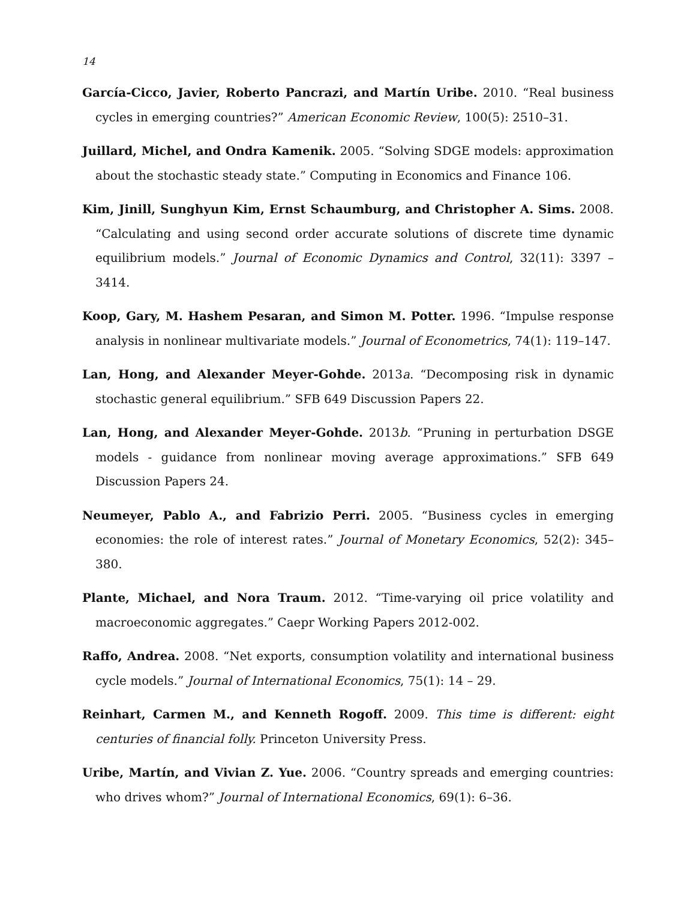14
García-Cicco, Javier, Roberto Pancrazi, and Martín Uribe. 2010. “Real business cycles in emerging countries?” American Economic Review, 100(5): 2510–31.
Juillard, Michel, and Ondra Kamenik. 2005. “Solving SDGE models: approximation about the stochastic steady state.” Computing in Economics and Finance 106.
Kim, Jinill, Sunghyun Kim, Ernst Schaumburg, and Christopher A. Sims. 2008. “Calculating and using second order accurate solutions of discrete time dynamic equilibrium models.” Journal of Economic Dynamics and Control, 32(11): 3397 – 3414.
Koop, Gary, M. Hashem Pesaran, and Simon M. Potter. 1996. “Impulse response analysis in nonlinear multivariate models.” Journal of Econometrics, 74(1): 119–147.
Lan, Hong, and Alexander Meyer-Gohde. 2013a. “Decomposing risk in dynamic stochastic general equilibrium.” SFB 649 Discussion Papers 22.
Lan, Hong, and Alexander Meyer-Gohde. 2013b. “Pruning in perturbation DSGE models - guidance from nonlinear moving average approximations.” SFB 649 Discussion Papers 24.
Neumeyer, Pablo A., and Fabrizio Perri. 2005. “Business cycles in emerging economies: the role of interest rates.” Journal of Monetary Economics, 52(2): 345–380.
Plante, Michael, and Nora Traum. 2012. “Time-varying oil price volatility and macroeconomic aggregates.” Caepr Working Papers 2012-002.
Raffo, Andrea. 2008. “Net exports, consumption volatility and international business cycle models.” Journal of International Economics, 75(1): 14 – 29.
Reinhart, Carmen M., and Kenneth Rogoff. 2009. This time is different: eight centuries of financial folly. Princeton University Press.
Uribe, Martín, and Vivian Z. Yue. 2006. “Country spreads and emerging countries: who drives whom?” Journal of International Economics, 69(1): 6–36.